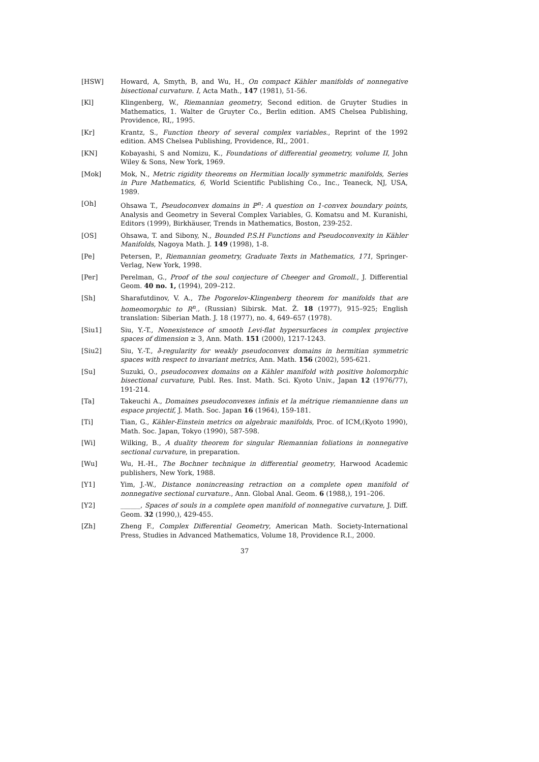[HSW] Howard, A, Smyth, B, and Wu, H., On compact Kähler manifolds of nonnegative bisectional curvature. I, Acta Math., 147 (1981), 51-56.
[Kl] Klingenberg, W., Riemannian geometry, Second edition. de Gruyter Studies in Mathematics, 1. Walter de Gruyter Co., Berlin edition. AMS Chelsea Publishing, Providence, RI,, 1995.
[Kr] Krantz, S., Function theory of several complex variables., Reprint of the 1992 edition. AMS Chelsea Publishing, Providence, RI,, 2001.
[KN] Kobayashi, S and Nomizu, K., Foundations of differential geometry, volume II, John Wiley & Sons, New York, 1969.
[Mok] Mok, N., Metric rigidity theorems on Hermitian locally symmetric manifolds, Series in Pure Mathematics, 6, World Scientific Publishing Co., Inc., Teaneck, NJ, USA, 1989.
[Oh] Ohsawa T., Pseudoconvex domains in ℙ<sup>n</sup>: A question on 1-convex boundary points, Analysis and Geometry in Several Complex Variables, G. Komatsu and M. Kuranishi, Editors (1999), Birkhäuser, Trends in Mathematics, Boston, 239-252.
[OS] Ohsawa, T. and Sibony, N., Bounded P.S.H Functions and Pseudoconvexity in Kähler Manifolds, Nagoya Math. J. 149 (1998), 1-8.
[Pe] Petersen, P., Riemannian geometry, Graduate Texts in Mathematics, 171, Springer-Verlag, New York, 1998.
[Per] Perelman, G., Proof of the soul conjecture of Cheeger and Gromoll., J. Differential Geom. 40 no. 1, (1994), 209–212.
[Sh] Sharafutdinov, V. A., The Pogorelov-Klingenberg theorem for manifolds that are homeomorphic to R<sup>n</sup>., (Russian) Sibirsk. Mat. Ž. 18 (1977), 915–925; English translation: Siberian Math. J. 18 (1977), no. 4, 649–657 (1978).
[Siu1] Siu, Y.-T., Nonexistence of smooth Levi-flat hypersurfaces in complex projective spaces of dimension ≥ 3, Ann. Math. 151 (2000), 1217-1243.
[Siu2] Siu, Y.-T., ∂̄-regularity for weakly pseudoconvex domains in hermitian symmetric spaces with respect to invariant metrics, Ann. Math. 156 (2002), 595-621.
[Su] Suzuki, O., pseudoconvex domains on a Kähler manifold with positive holomorphic bisectional curvature, Publ. Res. Inst. Math. Sci. Kyoto Univ., Japan 12 (1976/77), 191-214.
[Ta] Takeuchi A., Domaines pseudoconvexes infinis et la métrique riemannienne dans un espace projectif, J. Math. Soc. Japan 16 (1964), 159-181.
[Ti] Tian, G., Kähler-Einstein metrics on algebraic manifolds, Proc. of ICM,(Kyoto 1990), Math. Soc. Japan, Tokyo (1990), 587-598.
[Wi] Wilking, B., A duality theorem for singular Riemannian foliations in nonnegative sectional curvature, in preparation.
[Wu] Wu, H.-H., The Bochner technique in differential geometry, Harwood Academic publishers, New York, 1988.
[Y1] Yim, J.-W., Distance nonincreasing retraction on a complete open manifold of nonnegative sectional curvature., Ann. Global Anal. Geom. 6 (1988,), 191–206.
[Y2] ______, Spaces of souls in a complete open manifold of nonnegative curvature, J. Diff. Geom. 32 (1990,), 429-455.
[Zh] Zheng F., Complex Differential Geometry, American Math. Society-International Press, Studies in Advanced Mathematics, Volume 18, Providence R.I., 2000.
37